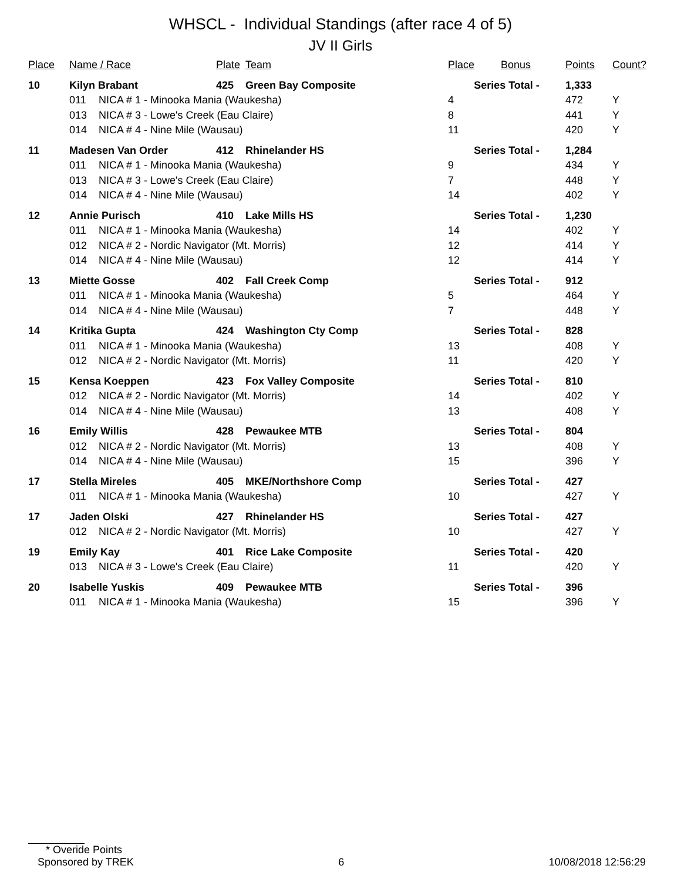WHSCL - Individual Standings (after race 4 of 5)
JV II Girls
| Place | Name / Race | | Plate | Team | Place | Bonus | Points | Count? |
| --- | --- | --- | --- | --- | --- | --- | --- | --- |
| 10 | Kilyn Brabant | | 425 | Green Bay Composite | Series Total - | | 1,333 | |
| | 011 | NICA # 1 - Minooka Mania (Waukesha) | | | 4 | | 472 | Y |
| | 013 | NICA # 3 - Lowe's Creek (Eau Claire) | | | 8 | | 441 | Y |
| | 014 | NICA # 4 - Nine Mile (Wausau) | | | 11 | | 420 | Y |
| 11 | Madesen Van Order | | 412 | Rhinelander HS | Series Total - | | 1,284 | |
| | 011 | NICA # 1 - Minooka Mania (Waukesha) | | | 9 | | 434 | Y |
| | 013 | NICA # 3 - Lowe's Creek (Eau Claire) | | | 7 | | 448 | Y |
| | 014 | NICA # 4 - Nine Mile (Wausau) | | | 14 | | 402 | Y |
| 12 | Annie Purisch | | 410 | Lake Mills HS | Series Total - | | 1,230 | |
| | 011 | NICA # 1 - Minooka Mania (Waukesha) | | | 14 | | 402 | Y |
| | 012 | NICA # 2 - Nordic Navigator (Mt. Morris) | | | 12 | | 414 | Y |
| | 014 | NICA # 4 - Nine Mile (Wausau) | | | 12 | | 414 | Y |
| 13 | Miette Gosse | | 402 | Fall Creek Comp | Series Total - | | 912 | |
| | 011 | NICA # 1 - Minooka Mania (Waukesha) | | | 5 | | 464 | Y |
| | 014 | NICA # 4 - Nine Mile (Wausau) | | | 7 | | 448 | Y |
| 14 | Kritika Gupta | | 424 | Washington Cty Comp | Series Total - | | 828 | |
| | 011 | NICA # 1 - Minooka Mania (Waukesha) | | | 13 | | 408 | Y |
| | 012 | NICA # 2 - Nordic Navigator (Mt. Morris) | | | 11 | | 420 | Y |
| 15 | Kensa Koeppen | | 423 | Fox Valley Composite | Series Total - | | 810 | |
| | 012 | NICA # 2 - Nordic Navigator (Mt. Morris) | | | 14 | | 402 | Y |
| | 014 | NICA # 4 - Nine Mile (Wausau) | | | 13 | | 408 | Y |
| 16 | Emily Willis | | 428 | Pewaukee MTB | Series Total - | | 804 | |
| | 012 | NICA # 2 - Nordic Navigator (Mt. Morris) | | | 13 | | 408 | Y |
| | 014 | NICA # 4 - Nine Mile (Wausau) | | | 15 | | 396 | Y |
| 17 | Stella Mireles | | 405 | MKE/Northshore Comp | Series Total - | | 427 | |
| | 011 | NICA # 1 - Minooka Mania (Waukesha) | | | 10 | | 427 | Y |
| 17 | Jaden Olski | | 427 | Rhinelander HS | Series Total - | | 427 | |
| | 012 | NICA # 2 - Nordic Navigator (Mt. Morris) | | | 10 | | 427 | Y |
| 19 | Emily Kay | | 401 | Rice Lake Composite | Series Total - | | 420 | |
| | 013 | NICA # 3 - Lowe's Creek (Eau Claire) | | | 11 | | 420 | Y |
| 20 | Isabelle Yuskis | | 409 | Pewaukee MTB | Series Total - | | 396 | |
| | 011 | NICA # 1 - Minooka Mania (Waukesha) | | | 15 | | 396 | Y |
* Overide Points
Sponsored by TREK 6 10/08/2018 12:56:29